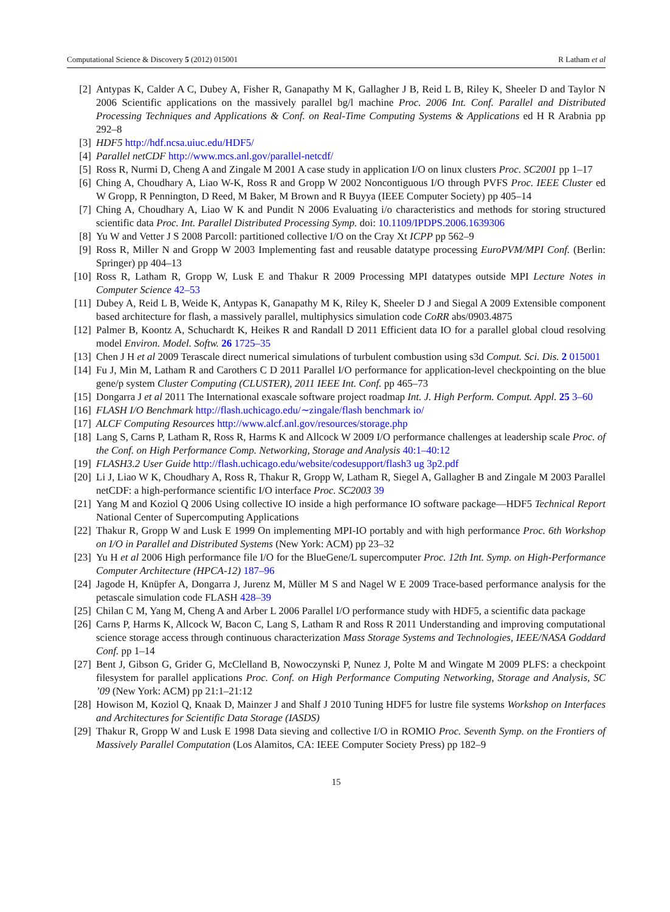Computational Science & Discovery 5 (2012) 015001 R Latham et al
[2] Antypas K, Calder A C, Dubey A, Fisher R, Ganapathy M K, Gallagher J B, Reid L B, Riley K, Sheeler D and Taylor N 2006 Scientific applications on the massively parallel bg/l machine Proc. 2006 Int. Conf. Parallel and Distributed Processing Techniques and Applications & Conf. on Real-Time Computing Systems & Applications ed H R Arabnia pp 292–8
[3] HDF5 http://hdf.ncsa.uiuc.edu/HDF5/
[4] Parallel netCDF http://www.mcs.anl.gov/parallel-netcdf/
[5] Ross R, Nurmi D, Cheng A and Zingale M 2001 A case study in application I/O on linux clusters Proc. SC2001 pp 1–17
[6] Ching A, Choudhary A, Liao W-K, Ross R and Gropp W 2002 Noncontiguous I/O through PVFS Proc. IEEE Cluster ed W Gropp, R Pennington, D Reed, M Baker, M Brown and R Buyya (IEEE Computer Society) pp 405–14
[7] Ching A, Choudhary A, Liao W K and Pundit N 2006 Evaluating i/o characteristics and methods for storing structured scientific data Proc. Int. Parallel Distributed Processing Symp. doi: 10.1109/IPDPS.2006.1639306
[8] Yu W and Vetter J S 2008 Parcoll: partitioned collective I/O on the Cray Xt ICPP pp 562–9
[9] Ross R, Miller N and Gropp W 2003 Implementing fast and reusable datatype processing EuroPVM/MPI Conf. (Berlin: Springer) pp 404–13
[10] Ross R, Latham R, Gropp W, Lusk E and Thakur R 2009 Processing MPI datatypes outside MPI Lecture Notes in Computer Science 42–53
[11] Dubey A, Reid L B, Weide K, Antypas K, Ganapathy M K, Riley K, Sheeler D J and Siegal A 2009 Extensible component based architecture for flash, a massively parallel, multiphysics simulation code CoRR abs/0903.4875
[12] Palmer B, Koontz A, Schuchardt K, Heikes R and Randall D 2011 Efficient data IO for a parallel global cloud resolving model Environ. Model. Softw. 26 1725–35
[13] Chen J H et al 2009 Terascale direct numerical simulations of turbulent combustion using s3d Comput. Sci. Dis. 2 015001
[14] Fu J, Min M, Latham R and Carothers C D 2011 Parallel I/O performance for application-level checkpointing on the blue gene/p system Cluster Computing (CLUSTER), 2011 IEEE Int. Conf. pp 465–73
[15] Dongarra J et al 2011 The International exascale software project roadmap Int. J. High Perform. Comput. Appl. 25 3–60
[16] FLASH I/O Benchmark http://flash.uchicago.edu/∼zingale/flash benchmark io/
[17] ALCF Computing Resources http://www.alcf.anl.gov/resources/storage.php
[18] Lang S, Carns P, Latham R, Ross R, Harms K and Allcock W 2009 I/O performance challenges at leadership scale Proc. of the Conf. on High Performance Comp. Networking, Storage and Analysis 40:1–40:12
[19] FLASH3.2 User Guide http://flash.uchicago.edu/website/codesupport/flash3 ug 3p2.pdf
[20] Li J, Liao W K, Choudhary A, Ross R, Thakur R, Gropp W, Latham R, Siegel A, Gallagher B and Zingale M 2003 Parallel netCDF: a high-performance scientific I/O interface Proc. SC2003 39
[21] Yang M and Koziol Q 2006 Using collective IO inside a high performance IO software package—HDF5 Technical Report National Center of Supercomputing Applications
[22] Thakur R, Gropp W and Lusk E 1999 On implementing MPI-IO portably and with high performance Proc. 6th Workshop on I/O in Parallel and Distributed Systems (New York: ACM) pp 23–32
[23] Yu H et al 2006 High performance file I/O for the BlueGene/L supercomputer Proc. 12th Int. Symp. on High-Performance Computer Architecture (HPCA-12) 187–96
[24] Jagode H, Knüpfer A, Dongarra J, Jurenz M, Müller M S and Nagel W E 2009 Trace-based performance analysis for the petascale simulation code FLASH 428–39
[25] Chilan C M, Yang M, Cheng A and Arber L 2006 Parallel I/O performance study with HDF5, a scientific data package
[26] Carns P, Harms K, Allcock W, Bacon C, Lang S, Latham R and Ross R 2011 Understanding and improving computational science storage access through continuous characterization Mass Storage Systems and Technologies, IEEE/NASA Goddard Conf. pp 1–14
[27] Bent J, Gibson G, Grider G, McClelland B, Nowoczynski P, Nunez J, Polte M and Wingate M 2009 PLFS: a checkpoint filesystem for parallel applications Proc. Conf. on High Performance Computing Networking, Storage and Analysis, SC ’09 (New York: ACM) pp 21:1–21:12
[28] Howison M, Koziol Q, Knaak D, Mainzer J and Shalf J 2010 Tuning HDF5 for lustre file systems Workshop on Interfaces and Architectures for Scientific Data Storage (IASDS)
[29] Thakur R, Gropp W and Lusk E 1998 Data sieving and collective I/O in ROMIO Proc. Seventh Symp. on the Frontiers of Massively Parallel Computation (Los Alamitos, CA: IEEE Computer Society Press) pp 182–9
15